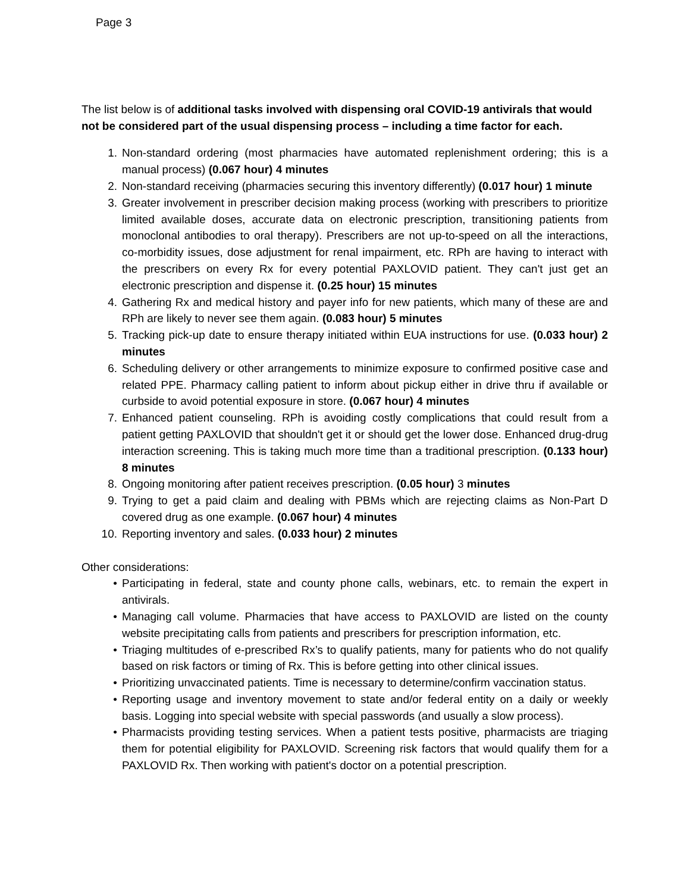Page 3
The list below is of additional tasks involved with dispensing oral COVID-19 antivirals that would not be considered part of the usual dispensing process – including a time factor for each.
1. Non-standard ordering (most pharmacies have automated replenishment ordering; this is a manual process) (0.067 hour) 4 minutes
2. Non-standard receiving (pharmacies securing this inventory differently) (0.017 hour) 1 minute
3. Greater involvement in prescriber decision making process (working with prescribers to prioritize limited available doses, accurate data on electronic prescription, transitioning patients from monoclonal antibodies to oral therapy). Prescribers are not up-to-speed on all the interactions, co-morbidity issues, dose adjustment for renal impairment, etc. RPh are having to interact with the prescribers on every Rx for every potential PAXLOVID patient. They can't just get an electronic prescription and dispense it. (0.25 hour) 15 minutes
4. Gathering Rx and medical history and payer info for new patients, which many of these are and RPh are likely to never see them again. (0.083 hour) 5 minutes
5. Tracking pick-up date to ensure therapy initiated within EUA instructions for use. (0.033 hour) 2 minutes
6. Scheduling delivery or other arrangements to minimize exposure to confirmed positive case and related PPE. Pharmacy calling patient to inform about pickup either in drive thru if available or curbside to avoid potential exposure in store. (0.067 hour) 4 minutes
7. Enhanced patient counseling. RPh is avoiding costly complications that could result from a patient getting PAXLOVID that shouldn't get it or should get the lower dose. Enhanced drug-drug interaction screening. This is taking much more time than a traditional prescription. (0.133 hour) 8 minutes
8. Ongoing monitoring after patient receives prescription. (0.05 hour) 3 minutes
9. Trying to get a paid claim and dealing with PBMs which are rejecting claims as Non-Part D covered drug as one example. (0.067 hour) 4 minutes
10. Reporting inventory and sales. (0.033 hour) 2 minutes
Other considerations:
• Participating in federal, state and county phone calls, webinars, etc. to remain the expert in antivirals.
• Managing call volume. Pharmacies that have access to PAXLOVID are listed on the county website precipitating calls from patients and prescribers for prescription information, etc.
• Triaging multitudes of e-prescribed Rx’s to qualify patients, many for patients who do not qualify based on risk factors or timing of Rx. This is before getting into other clinical issues.
• Prioritizing unvaccinated patients. Time is necessary to determine/confirm vaccination status.
• Reporting usage and inventory movement to state and/or federal entity on a daily or weekly basis. Logging into special website with special passwords (and usually a slow process).
• Pharmacists providing testing services. When a patient tests positive, pharmacists are triaging them for potential eligibility for PAXLOVID. Screening risk factors that would qualify them for a PAXLOVID Rx. Then working with patient's doctor on a potential prescription.